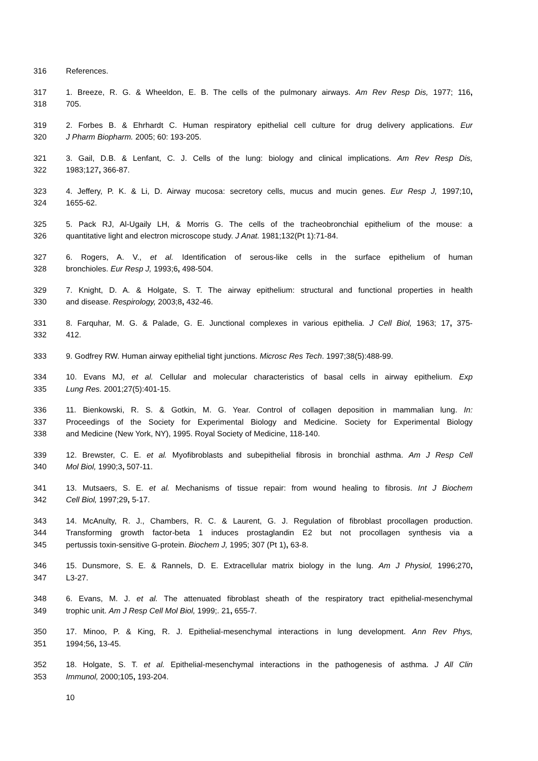316 References.
317 1. Breeze, R. G. & Wheeldon, E. B. The cells of the pulmonary airways. Am Rev Resp Dis, 1977; 116,
318 705.
319 2. Forbes B. & Ehrhardt C. Human respiratory epithelial cell culture for drug delivery applications. Eur
320 J Pharm Biopharm. 2005; 60: 193-205.
321 3. Gail, D.B. & Lenfant, C. J. Cells of the lung: biology and clinical implications. Am Rev Resp Dis,
322 1983;127, 366-87.
323 4. Jeffery, P. K. & Li, D. Airway mucosa: secretory cells, mucus and mucin genes. Eur Resp J, 1997;10,
324 1655-62.
325 5. Pack RJ, Al-Ugaily LH, & Morris G. The cells of the tracheobronchial epithelium of the mouse: a
326 quantitative light and electron microscope study. J Anat. 1981;132(Pt 1):71-84.
327 6. Rogers, A. V., et al. Identification of serous-like cells in the surface epithelium of human
328 bronchioles. Eur Resp J, 1993;6, 498-504.
329 7. Knight, D. A. & Holgate, S. T. The airway epithelium: structural and functional properties in health
330 and disease. Respirology, 2003;8, 432-46.
331 8. Farquhar, M. G. & Palade, G. E. Junctional complexes in various epithelia. J Cell Biol, 1963; 17, 375-
332 412.
333 9. Godfrey RW. Human airway epithelial tight junctions. Microsc Res Tech. 1997;38(5):488-99.
334 10. Evans MJ, et al. Cellular and molecular characteristics of basal cells in airway epithelium. Exp
335 Lung Res. 2001;27(5):401-15.
336 11. Bienkowski, R. S. & Gotkin, M. G. Year. Control of collagen deposition in mammalian lung. In:
337 Proceedings of the Society for Experimental Biology and Medicine. Society for Experimental Biology
338 and Medicine (New York, NY), 1995. Royal Society of Medicine, 118-140.
339 12. Brewster, C. E. et al. Myofibroblasts and subepithelial fibrosis in bronchial asthma. Am J Resp Cell
340 Mol Biol, 1990;3, 507-11.
341 13. Mutsaers, S. E. et al. Mechanisms of tissue repair: from wound healing to fibrosis. Int J Biochem
342 Cell Biol, 1997;29, 5-17.
343 14. McAnulty, R. J., Chambers, R. C. & Laurent, G. J. Regulation of fibroblast procollagen production.
344 Transforming growth factor-beta 1 induces prostaglandin E2 but not procollagen synthesis via a
345 pertussis toxin-sensitive G-protein. Biochem J, 1995; 307 (Pt 1), 63-8.
346 15. Dunsmore, S. E. & Rannels, D. E. Extracellular matrix biology in the lung. Am J Physiol, 1996;270,
347 L3-27.
348 6. Evans, M. J. et al. The attenuated fibroblast sheath of the respiratory tract epithelial-mesenchymal
349 trophic unit. Am J Resp Cell Mol Biol, 1999;. 21, 655-7.
350 17. Minoo, P. & King, R. J. Epithelial-mesenchymal interactions in lung development. Ann Rev Phys,
351 1994;56, 13-45.
352 18. Holgate, S. T. et al. Epithelial-mesenchymal interactions in the pathogenesis of asthma. J All Clin
353 Immunol, 2000;105, 193-204.
10